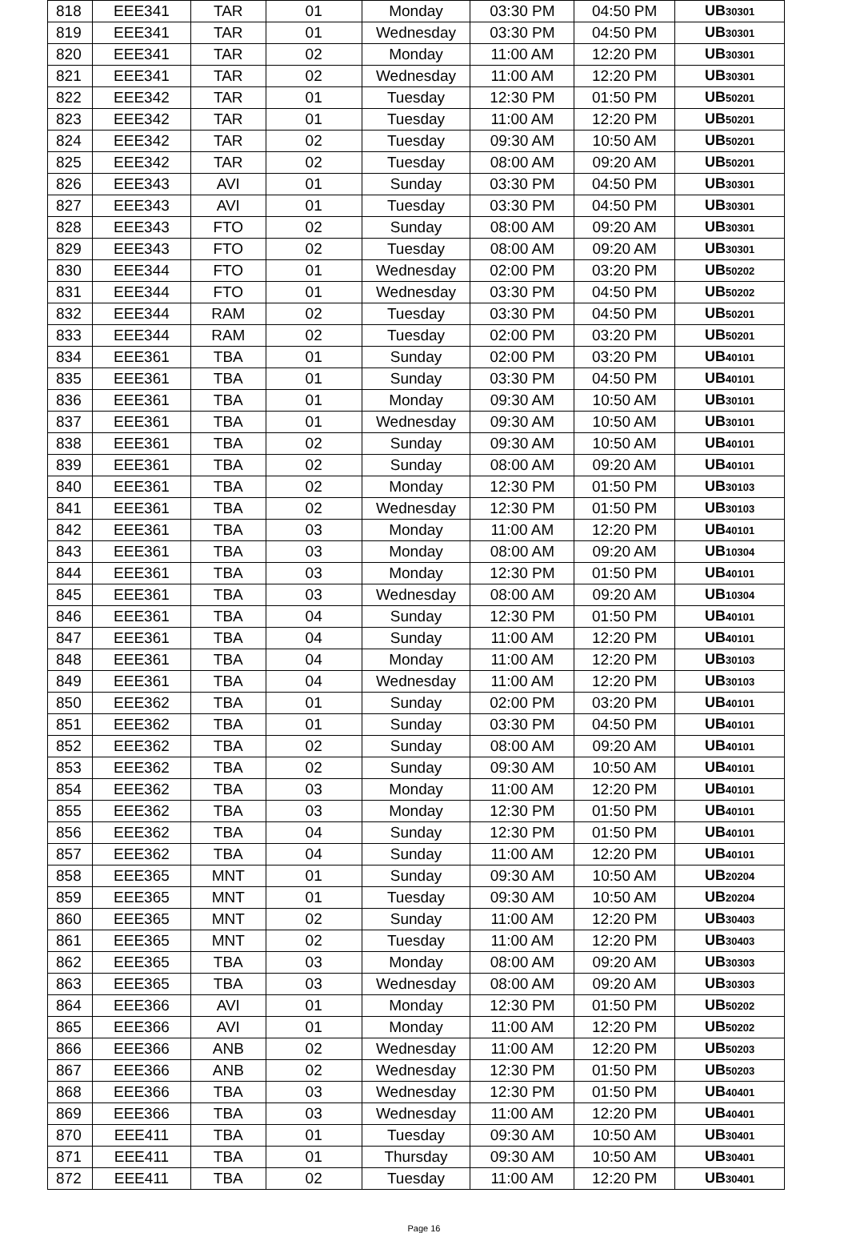| 818 | EEE341 | TAR | 01 | Monday | 03:30 PM | 04:50 PM | UB 30301 |
| 819 | EEE341 | TAR | 01 | Wednesday | 03:30 PM | 04:50 PM | UB 30301 |
| 820 | EEE341 | TAR | 02 | Monday | 11:00 AM | 12:20 PM | UB 30301 |
| 821 | EEE341 | TAR | 02 | Wednesday | 11:00 AM | 12:20 PM | UB 30301 |
| 822 | EEE342 | TAR | 01 | Tuesday | 12:30 PM | 01:50 PM | UB 50201 |
| 823 | EEE342 | TAR | 01 | Tuesday | 11:00 AM | 12:20 PM | UB 50201 |
| 824 | EEE342 | TAR | 02 | Tuesday | 09:30 AM | 10:50 AM | UB 50201 |
| 825 | EEE342 | TAR | 02 | Tuesday | 08:00 AM | 09:20 AM | UB 50201 |
| 826 | EEE343 | AVI | 01 | Sunday | 03:30 PM | 04:50 PM | UB 30301 |
| 827 | EEE343 | AVI | 01 | Tuesday | 03:30 PM | 04:50 PM | UB 30301 |
| 828 | EEE343 | FTO | 02 | Sunday | 08:00 AM | 09:20 AM | UB 30301 |
| 829 | EEE343 | FTO | 02 | Tuesday | 08:00 AM | 09:20 AM | UB 30301 |
| 830 | EEE344 | FTO | 01 | Wednesday | 02:00 PM | 03:20 PM | UB 50202 |
| 831 | EEE344 | FTO | 01 | Wednesday | 03:30 PM | 04:50 PM | UB 50202 |
| 832 | EEE344 | RAM | 02 | Tuesday | 03:30 PM | 04:50 PM | UB 50201 |
| 833 | EEE344 | RAM | 02 | Tuesday | 02:00 PM | 03:20 PM | UB 50201 |
| 834 | EEE361 | TBA | 01 | Sunday | 02:00 PM | 03:20 PM | UB 40101 |
| 835 | EEE361 | TBA | 01 | Sunday | 03:30 PM | 04:50 PM | UB 40101 |
| 836 | EEE361 | TBA | 01 | Monday | 09:30 AM | 10:50 AM | UB 30101 |
| 837 | EEE361 | TBA | 01 | Wednesday | 09:30 AM | 10:50 AM | UB 30101 |
| 838 | EEE361 | TBA | 02 | Sunday | 09:30 AM | 10:50 AM | UB 40101 |
| 839 | EEE361 | TBA | 02 | Sunday | 08:00 AM | 09:20 AM | UB 40101 |
| 840 | EEE361 | TBA | 02 | Monday | 12:30 PM | 01:50 PM | UB 30103 |
| 841 | EEE361 | TBA | 02 | Wednesday | 12:30 PM | 01:50 PM | UB 30103 |
| 842 | EEE361 | TBA | 03 | Monday | 11:00 AM | 12:20 PM | UB 40101 |
| 843 | EEE361 | TBA | 03 | Monday | 08:00 AM | 09:20 AM | UB 10304 |
| 844 | EEE361 | TBA | 03 | Monday | 12:30 PM | 01:50 PM | UB 40101 |
| 845 | EEE361 | TBA | 03 | Wednesday | 08:00 AM | 09:20 AM | UB 10304 |
| 846 | EEE361 | TBA | 04 | Sunday | 12:30 PM | 01:50 PM | UB 40101 |
| 847 | EEE361 | TBA | 04 | Sunday | 11:00 AM | 12:20 PM | UB 40101 |
| 848 | EEE361 | TBA | 04 | Monday | 11:00 AM | 12:20 PM | UB 30103 |
| 849 | EEE361 | TBA | 04 | Wednesday | 11:00 AM | 12:20 PM | UB 30103 |
| 850 | EEE362 | TBA | 01 | Sunday | 02:00 PM | 03:20 PM | UB 40101 |
| 851 | EEE362 | TBA | 01 | Sunday | 03:30 PM | 04:50 PM | UB 40101 |
| 852 | EEE362 | TBA | 02 | Sunday | 08:00 AM | 09:20 AM | UB 40101 |
| 853 | EEE362 | TBA | 02 | Sunday | 09:30 AM | 10:50 AM | UB 40101 |
| 854 | EEE362 | TBA | 03 | Monday | 11:00 AM | 12:20 PM | UB 40101 |
| 855 | EEE362 | TBA | 03 | Monday | 12:30 PM | 01:50 PM | UB 40101 |
| 856 | EEE362 | TBA | 04 | Sunday | 12:30 PM | 01:50 PM | UB 40101 |
| 857 | EEE362 | TBA | 04 | Sunday | 11:00 AM | 12:20 PM | UB 40101 |
| 858 | EEE365 | MNT | 01 | Sunday | 09:30 AM | 10:50 AM | UB 20204 |
| 859 | EEE365 | MNT | 01 | Tuesday | 09:30 AM | 10:50 AM | UB 20204 |
| 860 | EEE365 | MNT | 02 | Sunday | 11:00 AM | 12:20 PM | UB 30403 |
| 861 | EEE365 | MNT | 02 | Tuesday | 11:00 AM | 12:20 PM | UB 30403 |
| 862 | EEE365 | TBA | 03 | Monday | 08:00 AM | 09:20 AM | UB 30303 |
| 863 | EEE365 | TBA | 03 | Wednesday | 08:00 AM | 09:20 AM | UB 30303 |
| 864 | EEE366 | AVI | 01 | Monday | 12:30 PM | 01:50 PM | UB 50202 |
| 865 | EEE366 | AVI | 01 | Monday | 11:00 AM | 12:20 PM | UB 50202 |
| 866 | EEE366 | ANB | 02 | Wednesday | 11:00 AM | 12:20 PM | UB 50203 |
| 867 | EEE366 | ANB | 02 | Wednesday | 12:30 PM | 01:50 PM | UB 50203 |
| 868 | EEE366 | TBA | 03 | Wednesday | 12:30 PM | 01:50 PM | UB 40401 |
| 869 | EEE366 | TBA | 03 | Wednesday | 11:00 AM | 12:20 PM | UB 40401 |
| 870 | EEE411 | TBA | 01 | Tuesday | 09:30 AM | 10:50 AM | UB 30401 |
| 871 | EEE411 | TBA | 01 | Thursday | 09:30 AM | 10:50 AM | UB 30401 |
| 872 | EEE411 | TBA | 02 | Tuesday | 11:00 AM | 12:20 PM | UB 30401 |
Page 16